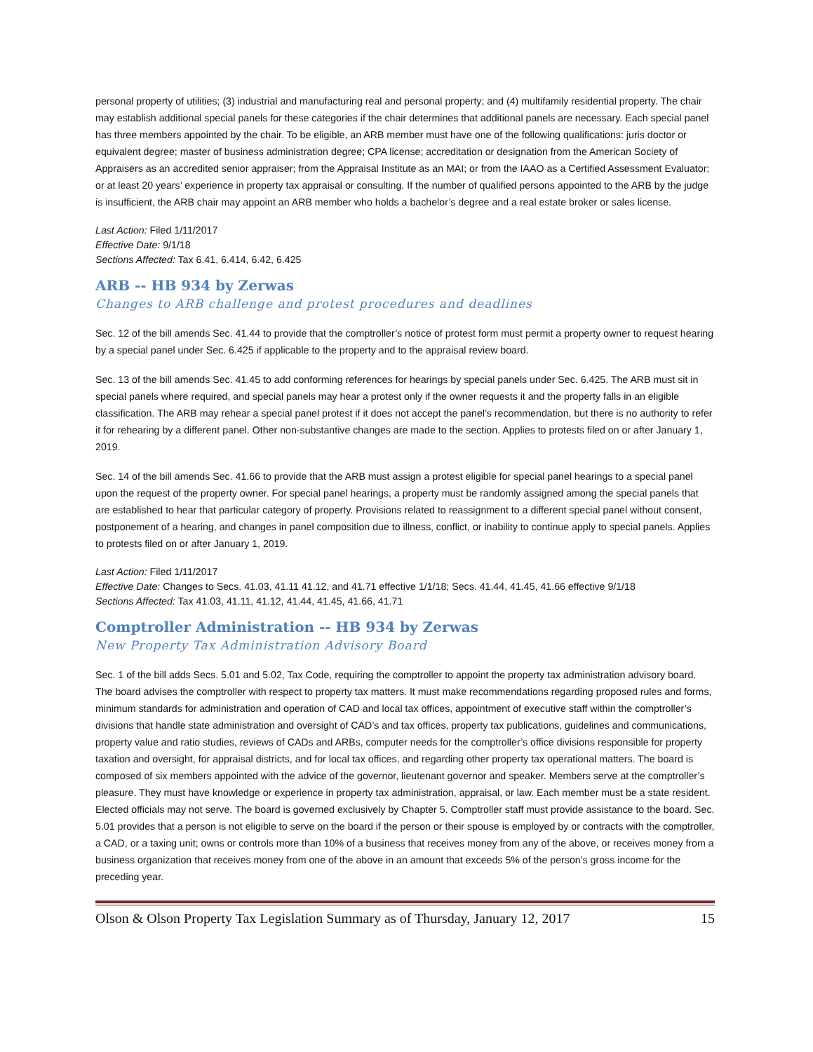personal property of utilities; (3) industrial and manufacturing real and personal property; and (4) multifamily residential property. The chair may establish additional special panels for these categories if the chair determines that additional panels are necessary. Each special panel has three members appointed by the chair. To be eligible, an ARB member must have one of the following qualifications: juris doctor or equivalent degree; master of business administration degree; CPA license; accreditation or designation from the American Society of Appraisers as an accredited senior appraiser; from the Appraisal Institute as an MAI; or from the IAAO as a Certified Assessment Evaluator; or at least 20 years’ experience in property tax appraisal or consulting. If the number of qualified persons appointed to the ARB by the judge is insufficient, the ARB chair may appoint an ARB member who holds a bachelor’s degree and a real estate broker or sales license.
Last Action: Filed 1/11/2017
Effective Date: 9/1/18
Sections Affected: Tax 6.41, 6.414, 6.42, 6.425
ARB -- HB 934 by Zerwas
Changes to ARB challenge and protest procedures and deadlines
Sec. 12 of the bill amends Sec. 41.44 to provide that the comptroller’s notice of protest form must permit a property owner to request hearing by a special panel under Sec. 6.425 if applicable to the property and to the appraisal review board.
Sec. 13 of the bill amends Sec. 41.45 to add conforming references for hearings by special panels under Sec. 6.425. The ARB must sit in special panels where required, and special panels may hear a protest only if the owner requests it and the property falls in an eligible classification. The ARB may rehear a special panel protest if it does not accept the panel’s recommendation, but there is no authority to refer it for rehearing by a different panel. Other non-substantive changes are made to the section. Applies to protests filed on or after January 1, 2019.
Sec. 14 of the bill amends Sec. 41.66 to provide that the ARB must assign a protest eligible for special panel hearings to a special panel upon the request of the property owner. For special panel hearings, a property must be randomly assigned among the special panels that are established to hear that particular category of property. Provisions related to reassignment to a different special panel without consent, postponement of a hearing, and changes in panel composition due to illness, conflict, or inability to continue apply to special panels. Applies to protests filed on or after January 1, 2019.
Last Action: Filed 1/11/2017
Effective Date: Changes to Secs. 41.03, 41.11 41.12, and 41.71 effective 1/1/18; Secs. 41.44, 41.45, 41.66 effective 9/1/18
Sections Affected: Tax 41.03, 41.11, 41.12, 41.44, 41.45, 41.66, 41.71
Comptroller Administration -- HB 934 by Zerwas
New Property Tax Administration Advisory Board
Sec. 1 of the bill adds Secs. 5.01 and 5.02, Tax Code, requiring the comptroller to appoint the property tax administration advisory board. The board advises the comptroller with respect to property tax matters. It must make recommendations regarding proposed rules and forms, minimum standards for administration and operation of CAD and local tax offices, appointment of executive staff within the comptroller’s divisions that handle state administration and oversight of CAD’s and tax offices, property tax publications, guidelines and communications, property value and ratio studies, reviews of CADs and ARBs, computer needs for the comptroller’s office divisions responsible for property taxation and oversight, for appraisal districts, and for local tax offices, and regarding other property tax operational matters. The board is composed of six members appointed with the advice of the governor, lieutenant governor and speaker. Members serve at the comptroller’s pleasure. They must have knowledge or experience in property tax administration, appraisal, or law. Each member must be a state resident. Elected officials may not serve. The board is governed exclusively by Chapter 5. Comptroller staff must provide assistance to the board. Sec. 5.01 provides that a person is not eligible to serve on the board if the person or their spouse is employed by or contracts with the comptroller, a CAD, or a taxing unit; owns or controls more than 10% of a business that receives money from any of the above, or receives money from a business organization that receives money from one of the above in an amount that exceeds 5% of the person’s gross income for the preceding year.
Olson & Olson Property Tax Legislation Summary as of Thursday, January 12, 2017 15